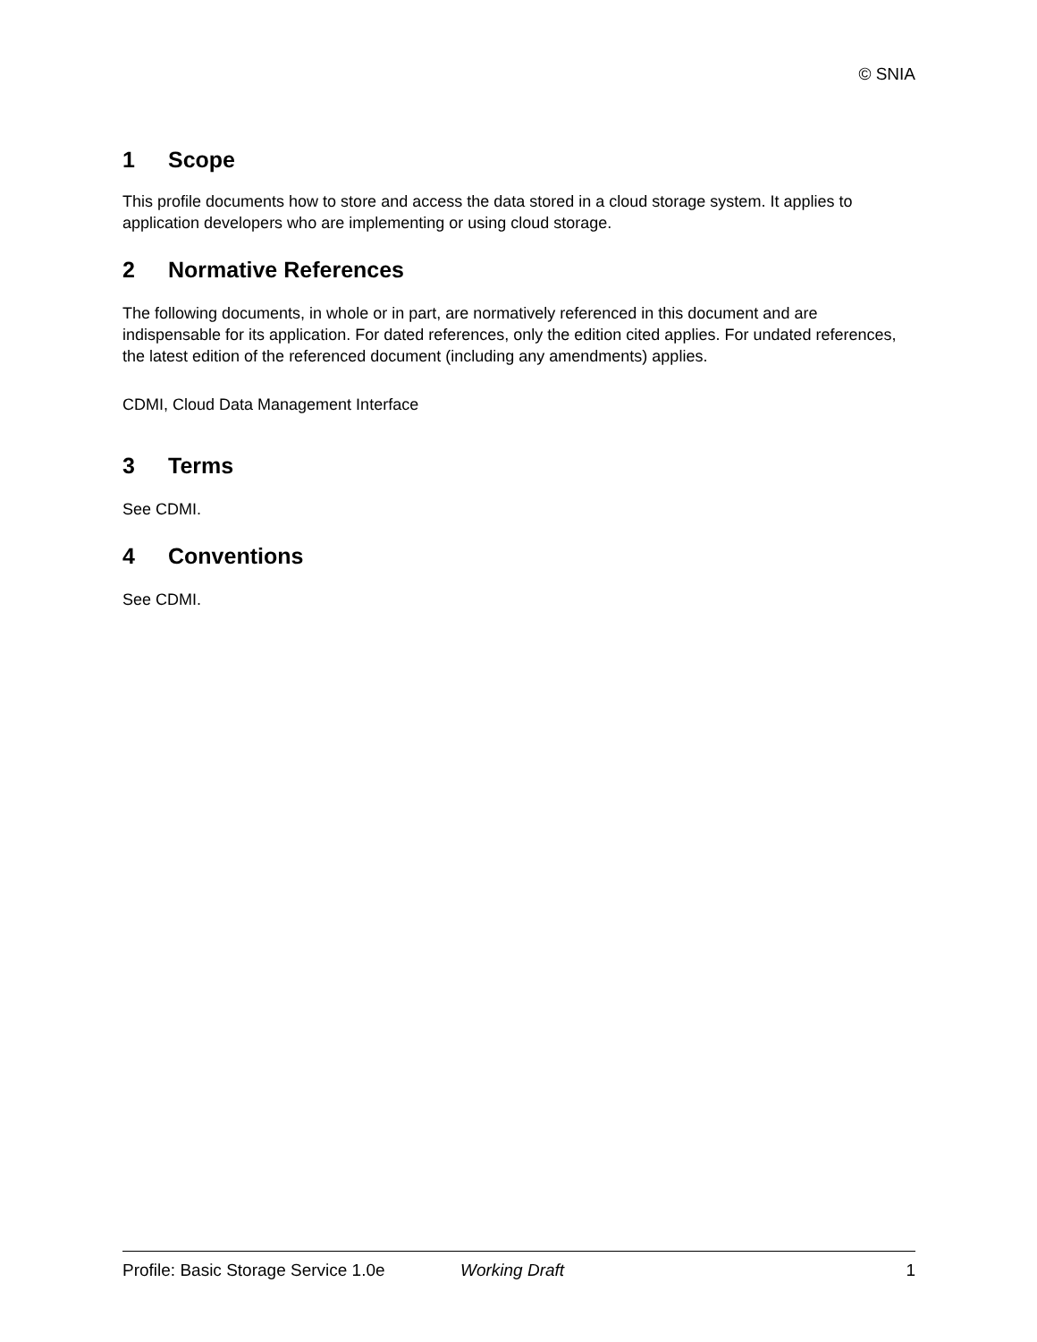© SNIA
1 Scope
This profile documents how to store and access the data stored in a cloud storage system. It applies to application developers who are implementing or using cloud storage.
2 Normative References
The following documents, in whole or in part, are normatively referenced in this document and are indispensable for its application. For dated references, only the edition cited applies. For undated references, the latest edition of the referenced document (including any amendments) applies.
CDMI, Cloud Data Management Interface
3 Terms
See CDMI.
4 Conventions
See CDMI.
Profile: Basic Storage Service 1.0e Working Draft 1